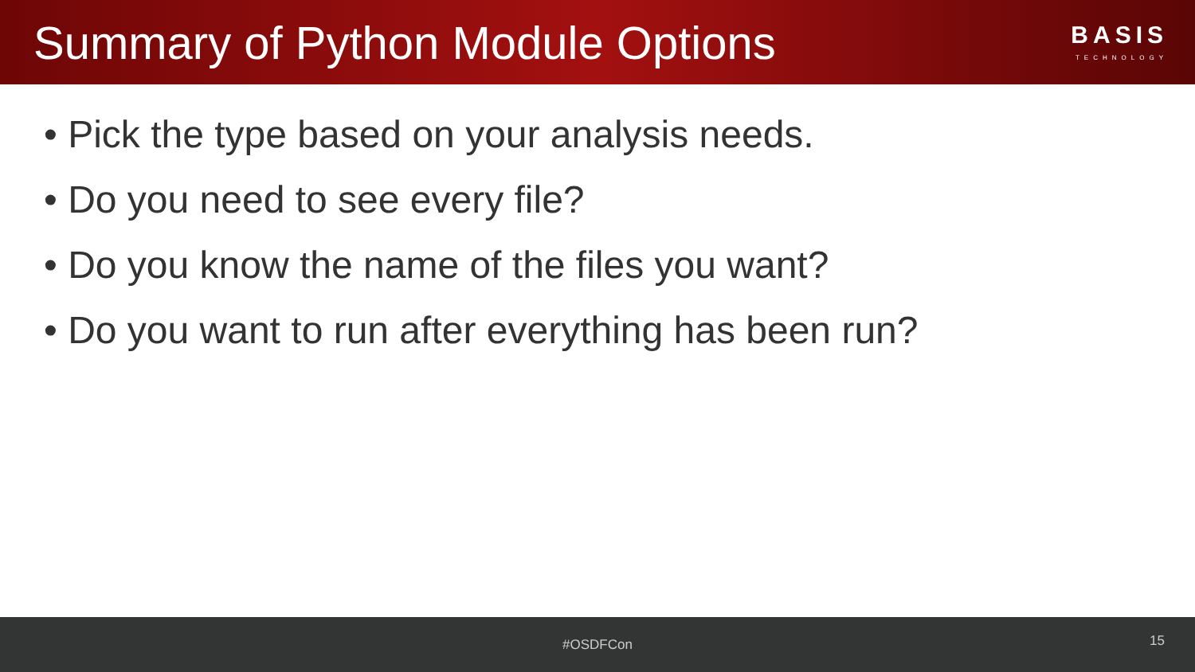Summary of Python Module Options
BASIS
TECHNOLOGY
• Pick the type based on your analysis needs.
• Do you need to see every file?
• Do you know the name of the files you want?
• Do you want to run after everything has been run?
#OSDFCon
15